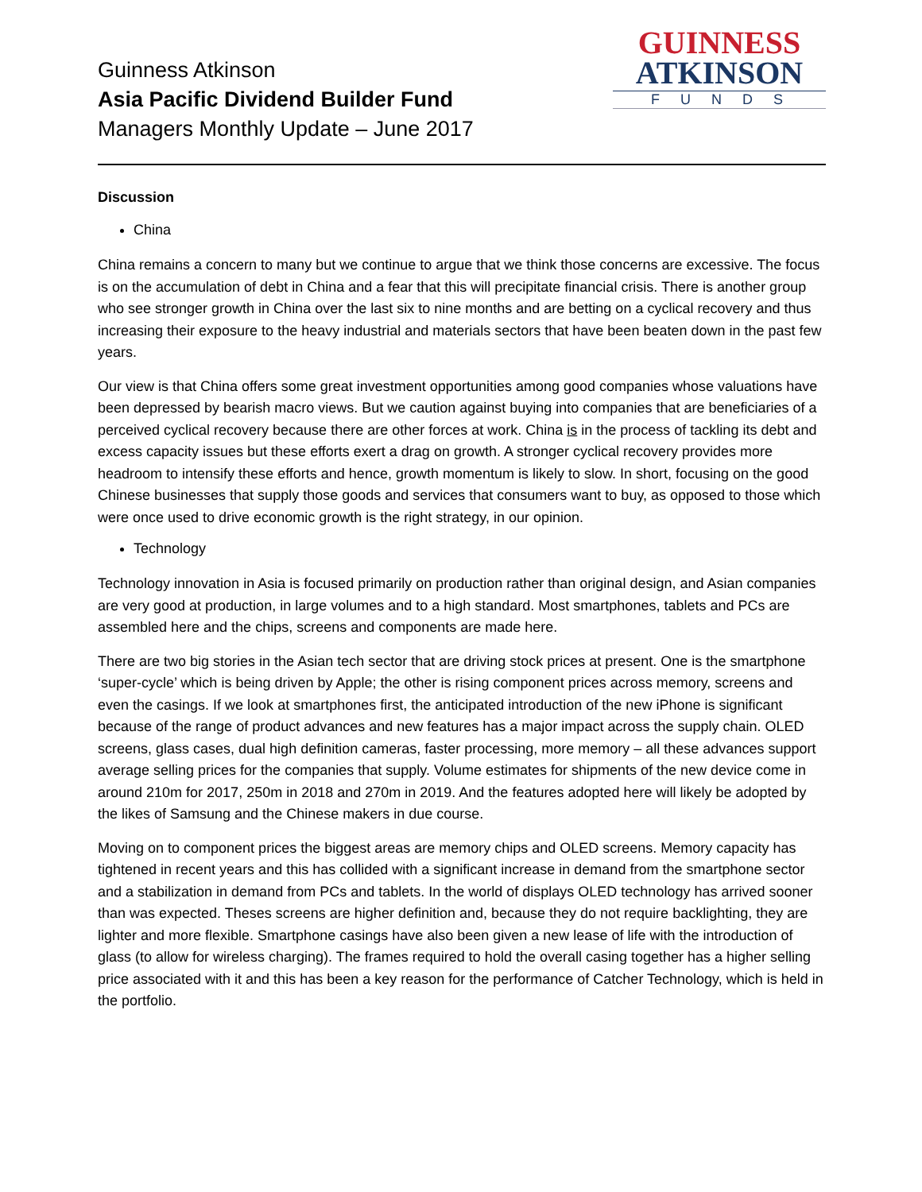Guinness Atkinson
Asia Pacific Dividend Builder Fund
Managers Monthly Update – June 2017
GUINNESS
ATKINSON
FUNDS
Discussion
China
China remains a concern to many but we continue to argue that we think those concerns are excessive. The focus is on the accumulation of debt in China and a fear that this will precipitate financial crisis. There is another group who see stronger growth in China over the last six to nine months and are betting on a cyclical recovery and thus increasing their exposure to the heavy industrial and materials sectors that have been beaten down in the past few years.
Our view is that China offers some great investment opportunities among good companies whose valuations have been depressed by bearish macro views. But we caution against buying into companies that are beneficiaries of a perceived cyclical recovery because there are other forces at work. China is in the process of tackling its debt and excess capacity issues but these efforts exert a drag on growth. A stronger cyclical recovery provides more headroom to intensify these efforts and hence, growth momentum is likely to slow. In short, focusing on the good Chinese businesses that supply those goods and services that consumers want to buy, as opposed to those which were once used to drive economic growth is the right strategy, in our opinion.
Technology
Technology innovation in Asia is focused primarily on production rather than original design, and Asian companies are very good at production, in large volumes and to a high standard. Most smartphones, tablets and PCs are assembled here and the chips, screens and components are made here.
There are two big stories in the Asian tech sector that are driving stock prices at present. One is the smartphone ‘super-cycle’ which is being driven by Apple; the other is rising component prices across memory, screens and even the casings. If we look at smartphones first, the anticipated introduction of the new iPhone is significant because of the range of product advances and new features has a major impact across the supply chain. OLED screens, glass cases, dual high definition cameras, faster processing, more memory – all these advances support average selling prices for the companies that supply. Volume estimates for shipments of the new device come in around 210m for 2017, 250m in 2018 and 270m in 2019. And the features adopted here will likely be adopted by the likes of Samsung and the Chinese makers in due course.
Moving on to component prices the biggest areas are memory chips and OLED screens. Memory capacity has tightened in recent years and this has collided with a significant increase in demand from the smartphone sector and a stabilization in demand from PCs and tablets. In the world of displays OLED technology has arrived sooner than was expected. Theses screens are higher definition and, because they do not require backlighting, they are lighter and more flexible. Smartphone casings have also been given a new lease of life with the introduction of glass (to allow for wireless charging). The frames required to hold the overall casing together has a higher selling price associated with it and this has been a key reason for the performance of Catcher Technology, which is held in the portfolio.